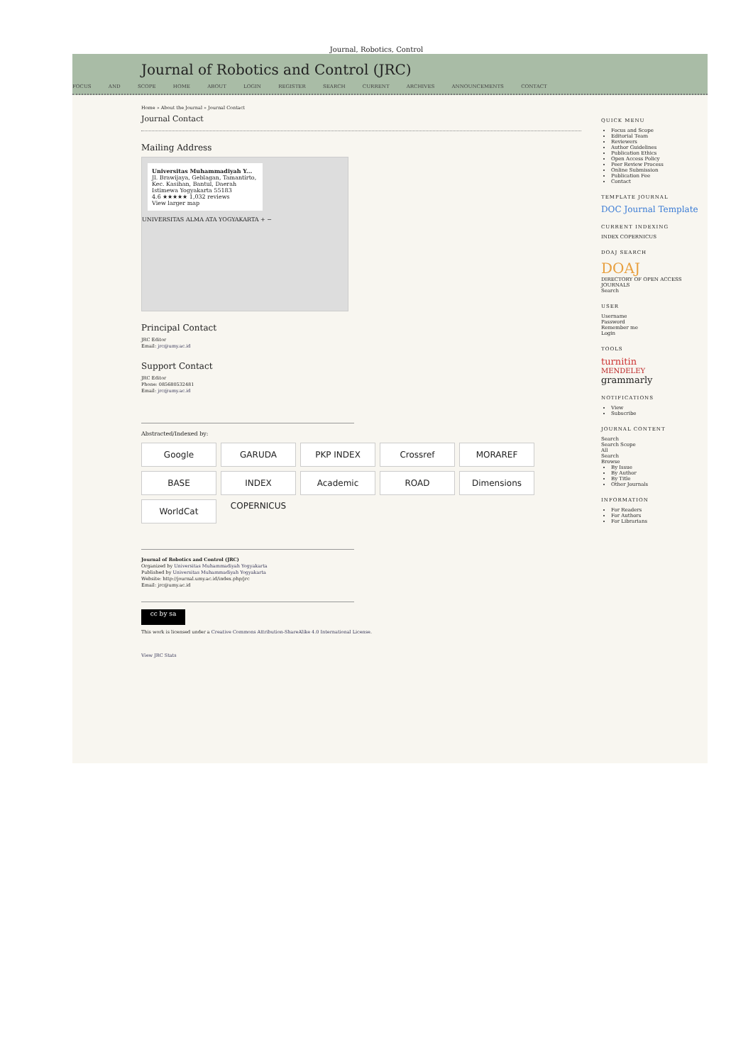Journal, Robotics, Control
Journal of Robotics and Control (JRC)
FOCUS AND SCOPE HOME ABOUT LOGIN REGISTER SEARCH CURRENT ARCHIVES ANNOUNCEMENTS CONTACT
Home » About the Journal » Journal Contact
Journal Contact
Mailing Address
Universitas Muhammadiyah Y...
Jl. Brawijaya, Geblagan, Tamantirto, Kec. Kasihan, Bantul, Daerah Istimewa Yogyakarta 55183
4.6 ★★★★★ 1,032 reviews
View larger map
UNIVERSITAS ALMA ATA YOGYAKARTA + −
Principal Contact
JRC Editor
Email: jrc@umy.ac.id
Support Contact
JRC Editor
Phone: 085680532481
Email: jrc@umy.ac.id
Abstracted/Indexed by:
Google
GARUDA
PKP INDEX
Crossref
MORAREF
BASE
INDEX COPERNICUS
Academic
ROAD
Dimensions
WorldCat
Journal of Robotics and Control (JRC)
Organized by Universitas Muhammadiyah Yogyakarta
Published by Universitas Muhammadiyah Yogyakarta
Website: http://journal.umy.ac.id/index.php/jrc
Email: jrc@umy.ac.id
cc by sa
This work is licensed under a Creative Commons Attribution-ShareAlike 4.0 International License.
View JRC Stats
QUICK MENU
Focus and Scope
Editorial Team
Reviewers
Author Guidelines
Publication Ethics
Open Access Policy
Peer Review Process
Online Submission
Publication Fee
Contact
TEMPLATE JOURNAL
DOC Journal Template
CURRENT INDEXING
INDEX COPERNICUS
DOAJ SEARCH
DOAJ
DIRECTORY OF OPEN ACCESS JOURNALS
Search
USER
Username
Password
Remember me
Login
TOOLS
turnitin
MENDELEY
grammarly
NOTIFICATIONS
View
Subscribe
JOURNAL CONTENT
Search
Search Scope
All
Search
Browse
By Issue
By Author
By Title
Other Journals
INFORMATION
For Readers
For Authors
For Librarians